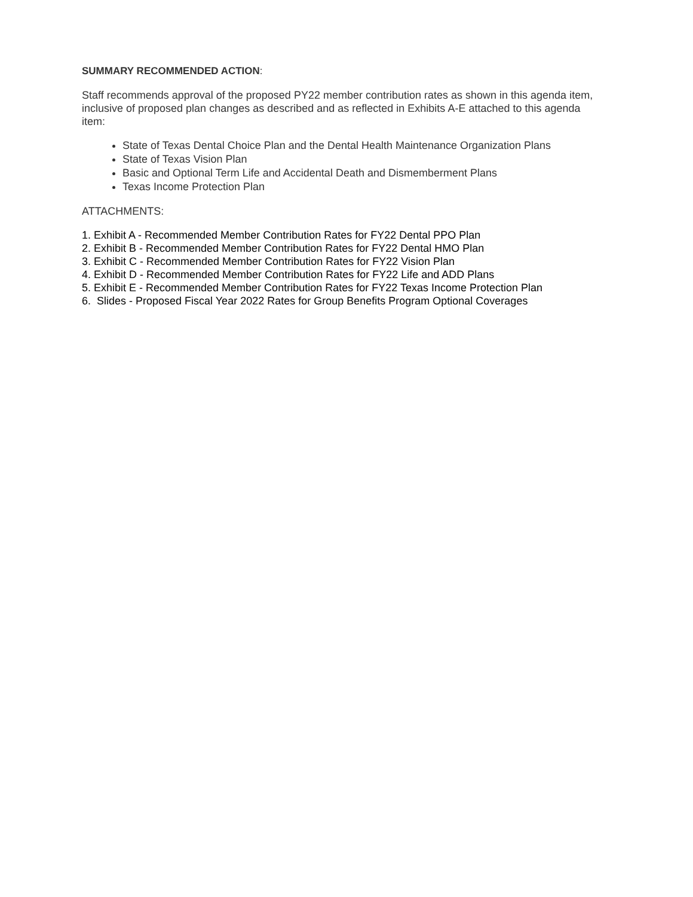SUMMARY RECOMMENDED ACTION:
Staff recommends approval of the proposed PY22 member contribution rates as shown in this agenda item, inclusive of proposed plan changes as described and as reflected in Exhibits A-E attached to this agenda item:
State of Texas Dental Choice Plan and the Dental Health Maintenance Organization Plans
State of Texas Vision Plan
Basic and Optional Term Life and Accidental Death and Dismemberment Plans
Texas Income Protection Plan
ATTACHMENTS:
1. Exhibit A - Recommended Member Contribution Rates for FY22 Dental PPO Plan
2. Exhibit B - Recommended Member Contribution Rates for FY22 Dental HMO Plan
3. Exhibit C - Recommended Member Contribution Rates for FY22 Vision Plan
4. Exhibit D - Recommended Member Contribution Rates for FY22 Life and ADD Plans
5. Exhibit E - Recommended Member Contribution Rates for FY22 Texas Income Protection Plan
6. Slides - Proposed Fiscal Year 2022 Rates for Group Benefits Program Optional Coverages